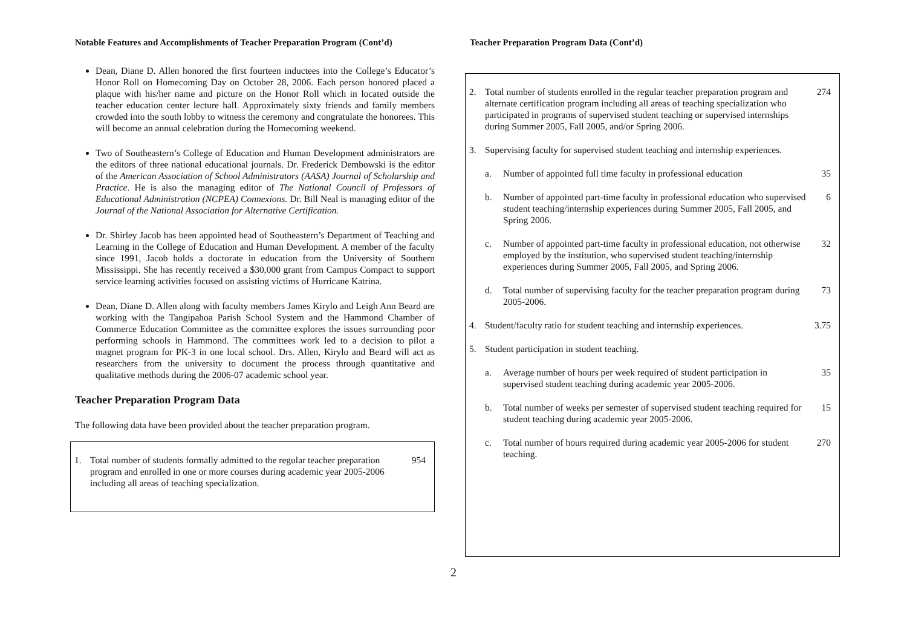Notable Features and Accomplishments of Teacher Preparation Program (Cont’d)
Dean, Diane D. Allen honored the first fourteen inductees into the College’s Educator’s Honor Roll on Homecoming Day on October 28, 2006. Each person honored placed a plaque with his/her name and picture on the Honor Roll which in located outside the teacher education center lecture hall. Approximately sixty friends and family members crowded into the south lobby to witness the ceremony and congratulate the honorees. This will become an annual celebration during the Homecoming weekend.
Two of Southeastern’s College of Education and Human Development administrators are the editors of three national educational journals. Dr. Frederick Dembowski is the editor of the American Association of School Administrators (AASA) Journal of Scholarship and Practice. He is also the managing editor of The National Council of Professors of Educational Administration (NCPEA) Connexions. Dr. Bill Neal is managing editor of the Journal of the National Association for Alternative Certification.
Dr. Shirley Jacob has been appointed head of Southeastern’s Department of Teaching and Learning in the College of Education and Human Development. A member of the faculty since 1991, Jacob holds a doctorate in education from the University of Southern Mississippi. She has recently received a $30,000 grant from Campus Compact to support service learning activities focused on assisting victims of Hurricane Katrina.
Dean, Diane D. Allen along with faculty members James Kirylo and Leigh Ann Beard are working with the Tangipahoa Parish School System and the Hammond Chamber of Commerce Education Committee as the committee explores the issues surrounding poor performing schools in Hammond. The committees work led to a decision to pilot a magnet program for PK-3 in one local school. Drs. Allen, Kirylo and Beard will act as researchers from the university to document the process through quantitative and qualitative methods during the 2006-07 academic school year.
Teacher Preparation Program Data
The following data have been provided about the teacher preparation program.
| 1. | Total number of students formally admitted to the regular teacher preparation program and enrolled in one or more courses during academic year 2005-2006 including all areas of teaching specialization. | 954 |
Teacher Preparation Program Data (Cont’d)
| 2. | Total number of students enrolled in the regular teacher preparation program and alternate certification program including all areas of teaching specialization who participated in programs of supervised student teaching or supervised internships during Summer 2005, Fall 2005, and/or Spring 2006. | | 274 |
| 3. | Supervising faculty for supervised student teaching and internship experiences. | | |
| | a. | Number of appointed full time faculty in professional education | 35 |
| | b. | Number of appointed part-time faculty in professional education who supervised student teaching/internship experiences during Summer 2005, Fall 2005, and Spring 2006. | 6 |
| | c. | Number of appointed part-time faculty in professional education, not otherwise employed by the institution, who supervised student teaching/internship experiences during Summer 2005, Fall 2005, and Spring 2006. | 32 |
| | d. | Total number of supervising faculty for the teacher preparation program during 2005-2006. | 73 |
| 4. | Student/faculty ratio for student teaching and internship experiences. | | 3.75 |
| 5. | Student participation in student teaching. | | |
| | a. | Average number of hours per week required of student participation in supervised student teaching during academic year 2005-2006. | 35 |
| | b. | Total number of weeks per semester of supervised student teaching required for student teaching during academic year 2005-2006. | 15 |
| | c. | Total number of hours required during academic year 2005-2006 for student teaching. | 270 |
2